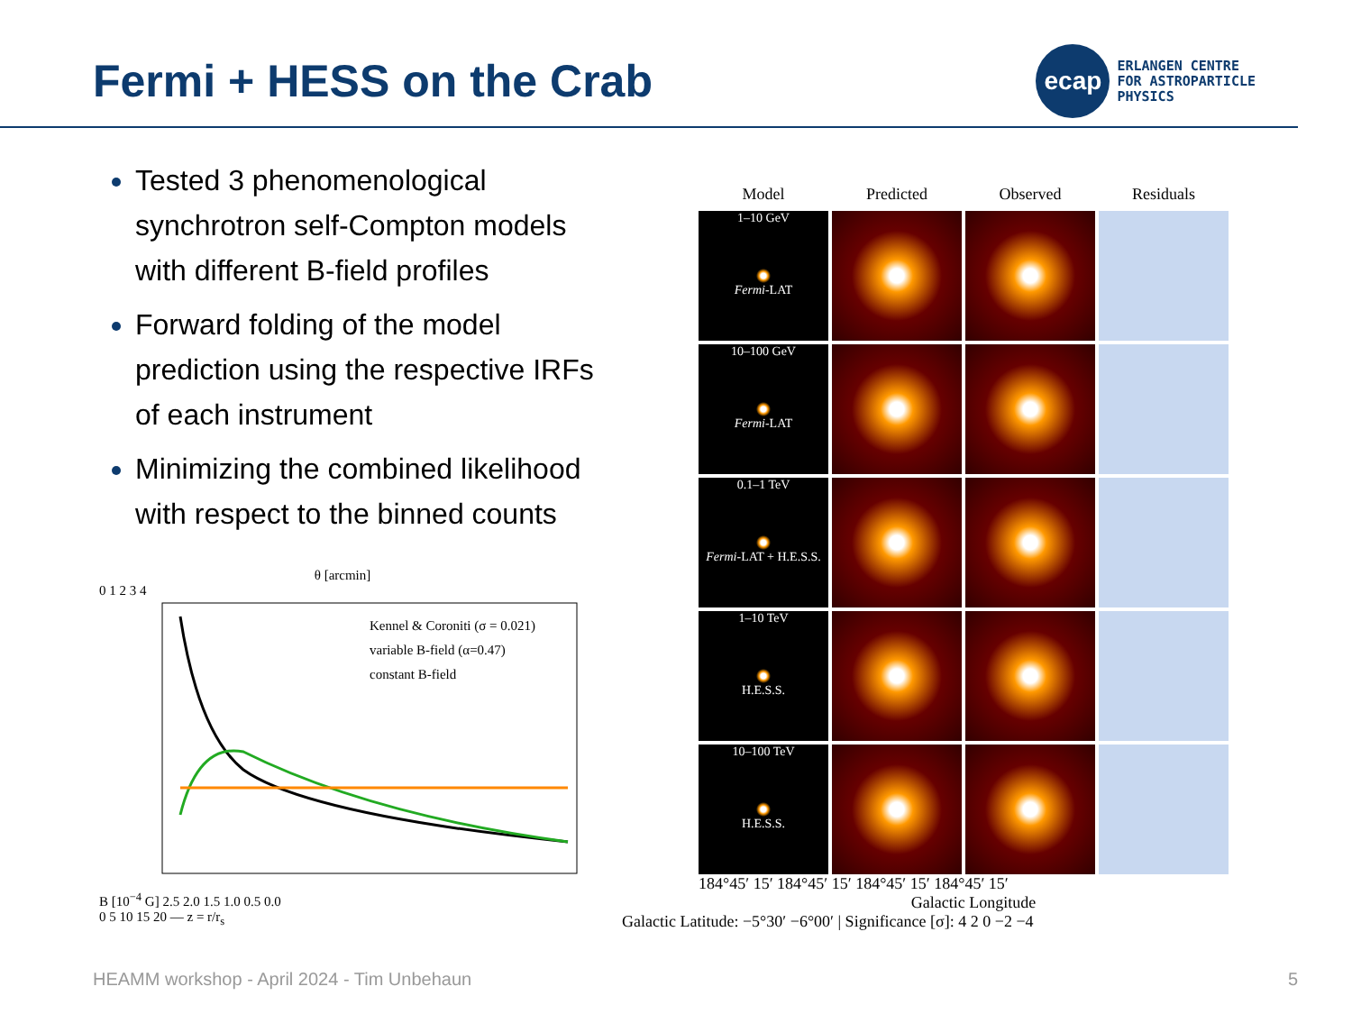Fermi + HESS on the Crab
ecap
ERLANGEN CENTRE
FOR ASTROPARTICLE
PHYSICS
Tested 3 phenomenological synchrotron self-Compton models with different B-field profiles
Forward folding of the model prediction using the respective IRFs of each instrument
Minimizing the combined likelihood with respect to the binned counts
θ [arcmin]
0 1 2 3 4
Kennel & Coroniti (σ = 0.021)
variable B-field (α=0.47)
constant B-field
B [10<sup>−4</sup> G] 2.5 2.0 1.5 1.0 0.5 0.0
0 5 10 15 20 — z = r/r<sub>s</sub>
Model
Predicted
Observed
Residuals
1–10 GeV
Fermi-LAT
10–100 GeV
Fermi-LAT
0.1–1 TeV
Fermi-LAT + H.E.S.S.
1–10 TeV
H.E.S.S.
10–100 TeV
H.E.S.S.
184°45′ 15′ 184°45′ 15′ 184°45′ 15′ 184°45′ 15′
Galactic Longitude
Galactic Latitude: −5°30′ −6°00′ | Significance [σ]: 4 2 0 −2 −4
HEAMM workshop - April 2024 - Tim Unbehaun 5